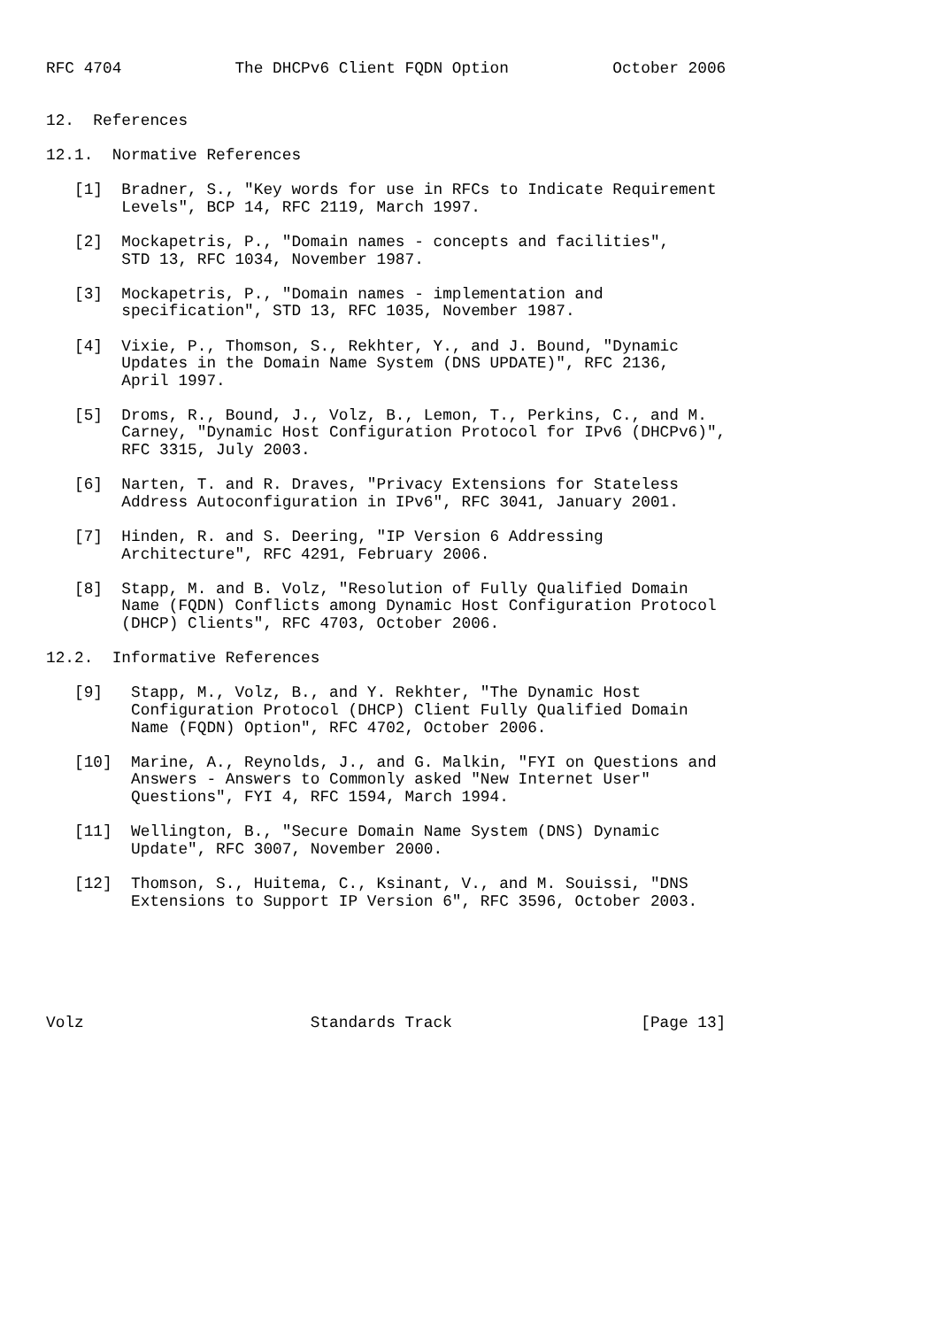RFC 4704            The DHCPv6 Client FQDN Option           October 2006


12.  References

12.1.  Normative References

   [1]  Bradner, S., "Key words for use in RFCs to Indicate Requirement
        Levels", BCP 14, RFC 2119, March 1997.

   [2]  Mockapetris, P., "Domain names - concepts and facilities",
        STD 13, RFC 1034, November 1987.

   [3]  Mockapetris, P., "Domain names - implementation and
        specification", STD 13, RFC 1035, November 1987.

   [4]  Vixie, P., Thomson, S., Rekhter, Y., and J. Bound, "Dynamic
        Updates in the Domain Name System (DNS UPDATE)", RFC 2136,
        April 1997.

   [5]  Droms, R., Bound, J., Volz, B., Lemon, T., Perkins, C., and M.
        Carney, "Dynamic Host Configuration Protocol for IPv6 (DHCPv6)",
        RFC 3315, July 2003.

   [6]  Narten, T. and R. Draves, "Privacy Extensions for Stateless
        Address Autoconfiguration in IPv6", RFC 3041, January 2001.

   [7]  Hinden, R. and S. Deering, "IP Version 6 Addressing
        Architecture", RFC 4291, February 2006.

   [8]  Stapp, M. and B. Volz, "Resolution of Fully Qualified Domain
        Name (FQDN) Conflicts among Dynamic Host Configuration Protocol
        (DHCP) Clients", RFC 4703, October 2006.

12.2.  Informative References

   [9]   Stapp, M., Volz, B., and Y. Rekhter, "The Dynamic Host
         Configuration Protocol (DHCP) Client Fully Qualified Domain
         Name (FQDN) Option", RFC 4702, October 2006.

   [10]  Marine, A., Reynolds, J., and G. Malkin, "FYI on Questions and
         Answers - Answers to Commonly asked "New Internet User"
         Questions", FYI 4, RFC 1594, March 1994.

   [11]  Wellington, B., "Secure Domain Name System (DNS) Dynamic
         Update", RFC 3007, November 2000.

   [12]  Thomson, S., Huitema, C., Ksinant, V., and M. Souissi, "DNS
         Extensions to Support IP Version 6", RFC 3596, October 2003.






Volz                        Standards Track                    [Page 13]